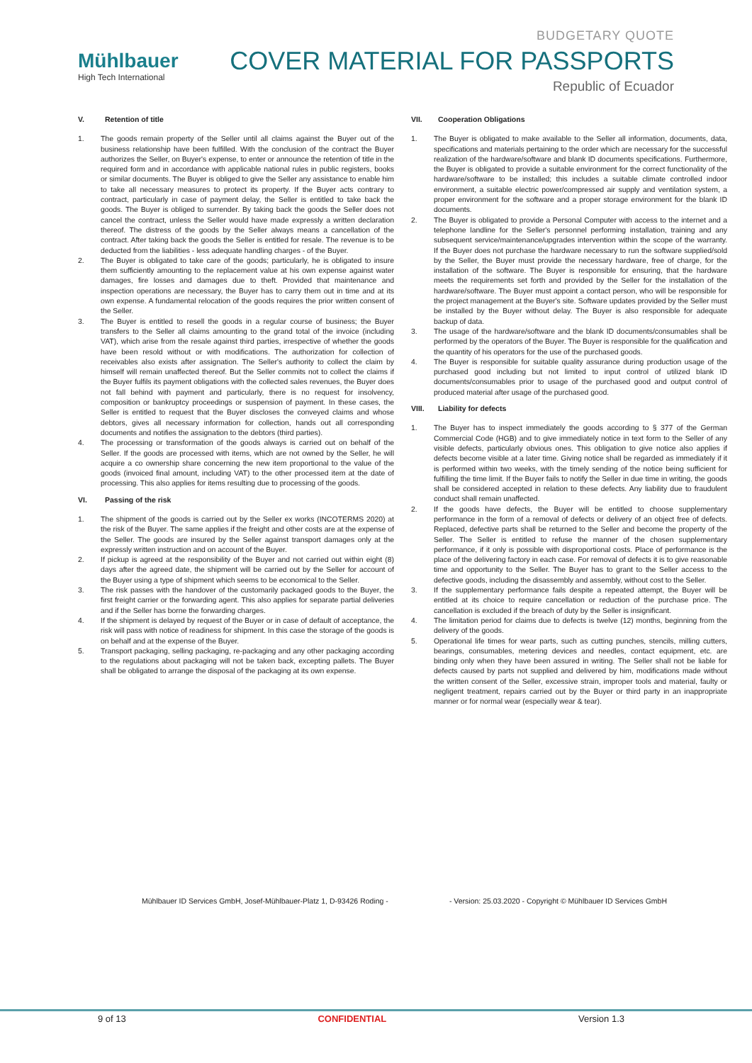Mühlbauer
High Tech International
BUDGETARY QUOTE
COVER MATERIAL FOR PASSPORTS
Republic of Ecuador
V. Retention of title
1. The goods remain property of the Seller until all claims against the Buyer out of the business relationship have been fulfilled. With the conclusion of the contract the Buyer authorizes the Seller, on Buyer's expense, to enter or announce the retention of title in the required form and in accordance with applicable national rules in public registers, books or similar documents. The Buyer is obliged to give the Seller any assistance to enable him to take all necessary measures to protect its property. If the Buyer acts contrary to contract, particularly in case of payment delay, the Seller is entitled to take back the goods. The Buyer is obliged to surrender. By taking back the goods the Seller does not cancel the contract, unless the Seller would have made expressly a written declaration thereof. The distress of the goods by the Seller always means a cancellation of the contract. After taking back the goods the Seller is entitled for resale. The revenue is to be deducted from the liabilities - less adequate handling charges - of the Buyer.
2. The Buyer is obligated to take care of the goods; particularly, he is obligated to insure them sufficiently amounting to the replacement value at his own expense against water damages, fire losses and damages due to theft. Provided that maintenance and inspection operations are necessary, the Buyer has to carry them out in time and at its own expense. A fundamental relocation of the goods requires the prior written consent of the Seller.
3. The Buyer is entitled to resell the goods in a regular course of business; the Buyer transfers to the Seller all claims amounting to the grand total of the invoice (including VAT), which arise from the resale against third parties, irrespective of whether the goods have been resold without or with modifications. The authorization for collection of receivables also exists after assignation. The Seller's authority to collect the claim by himself will remain unaffected thereof. But the Seller commits not to collect the claims if the Buyer fulfils its payment obligations with the collected sales revenues, the Buyer does not fall behind with payment and particularly, there is no request for insolvency, composition or bankruptcy proceedings or suspension of payment. In these cases, the Seller is entitled to request that the Buyer discloses the conveyed claims and whose debtors, gives all necessary information for collection, hands out all corresponding documents and notifies the assignation to the debtors (third parties).
4. The processing or transformation of the goods always is carried out on behalf of the Seller. If the goods are processed with items, which are not owned by the Seller, he will acquire a co ownership share concerning the new item proportional to the value of the goods (invoiced final amount, including VAT) to the other processed item at the date of processing. This also applies for items resulting due to processing of the goods.
VI. Passing of the risk
1. The shipment of the goods is carried out by the Seller ex works (INCOTERMS 2020) at the risk of the Buyer. The same applies if the freight and other costs are at the expense of the Seller. The goods are insured by the Seller against transport damages only at the expressly written instruction and on account of the Buyer.
2. If pickup is agreed at the responsibility of the Buyer and not carried out within eight (8) days after the agreed date, the shipment will be carried out by the Seller for account of the Buyer using a type of shipment which seems to be economical to the Seller.
3. The risk passes with the handover of the customarily packaged goods to the Buyer, the first freight carrier or the forwarding agent. This also applies for separate partial deliveries and if the Seller has borne the forwarding charges.
4. If the shipment is delayed by request of the Buyer or in case of default of acceptance, the risk will pass with notice of readiness for shipment. In this case the storage of the goods is on behalf and at the expense of the Buyer.
5. Transport packaging, selling packaging, re-packaging and any other packaging according to the regulations about packaging will not be taken back, excepting pallets. The Buyer shall be obligated to arrange the disposal of the packaging at its own expense.
VII. Cooperation Obligations
1. The Buyer is obligated to make available to the Seller all information, documents, data, specifications and materials pertaining to the order which are necessary for the successful realization of the hardware/software and blank ID documents specifications. Furthermore, the Buyer is obligated to provide a suitable environment for the correct functionality of the hardware/software to be installed; this includes a suitable climate controlled indoor environment, a suitable electric power/compressed air supply and ventilation system, a proper environment for the software and a proper storage environment for the blank ID documents.
2. The Buyer is obligated to provide a Personal Computer with access to the internet and a telephone landline for the Seller's personnel performing installation, training and any subsequent service/maintenance/upgrades intervention within the scope of the warranty. If the Buyer does not purchase the hardware necessary to run the software supplied/sold by the Seller, the Buyer must provide the necessary hardware, free of charge, for the installation of the software. The Buyer is responsible for ensuring, that the hardware meets the requirements set forth and provided by the Seller for the installation of the hardware/software. The Buyer must appoint a contact person, who will be responsible for the project management at the Buyer's site. Software updates provided by the Seller must be installed by the Buyer without delay. The Buyer is also responsible for adequate backup of data.
3. The usage of the hardware/software and the blank ID documents/consumables shall be performed by the operators of the Buyer. The Buyer is responsible for the qualification and the quantity of his operators for the use of the purchased goods.
4. The Buyer is responsible for suitable quality assurance during production usage of the purchased good including but not limited to input control of utilized blank ID documents/consumables prior to usage of the purchased good and output control of produced material after usage of the purchased good.
VIII. Liability for defects
1. The Buyer has to inspect immediately the goods according to § 377 of the German Commercial Code (HGB) and to give immediately notice in text form to the Seller of any visible defects, particularly obvious ones. This obligation to give notice also applies if defects become visible at a later time. Giving notice shall be regarded as immediately if it is performed within two weeks, with the timely sending of the notice being sufficient for fulfilling the time limit. If the Buyer fails to notify the Seller in due time in writing, the goods shall be considered accepted in relation to these defects. Any liability due to fraudulent conduct shall remain unaffected.
2. If the goods have defects, the Buyer will be entitled to choose supplementary performance in the form of a removal of defects or delivery of an object free of defects. Replaced, defective parts shall be returned to the Seller and become the property of the Seller. The Seller is entitled to refuse the manner of the chosen supplementary performance, if it only is possible with disproportional costs. Place of performance is the place of the delivering factory in each case. For removal of defects it is to give reasonable time and opportunity to the Seller. The Buyer has to grant to the Seller access to the defective goods, including the disassembly and assembly, without cost to the Seller.
3. If the supplementary performance fails despite a repeated attempt, the Buyer will be entitled at its choice to require cancellation or reduction of the purchase price. The cancellation is excluded if the breach of duty by the Seller is insignificant.
4. The limitation period for claims due to defects is twelve (12) months, beginning from the delivery of the goods.
5. Operational life times for wear parts, such as cutting punches, stencils, milling cutters, bearings, consumables, metering devices and needles, contact equipment, etc. are binding only when they have been assured in writing. The Seller shall not be liable for defects caused by parts not supplied and delivered by him, modifications made without the written consent of the Seller, excessive strain, improper tools and material, faulty or negligent treatment, repairs carried out by the Buyer or third party in an inappropriate manner or for normal wear (especially wear & tear).
Mühlbauer ID Services GmbH, Josef-Mühlbauer-Platz 1, D-93426 Roding - - Version: 25.03.2020 - Copyright © Mühlbauer ID Services GmbH
9 of 13 CONFIDENTIAL Version 1.3